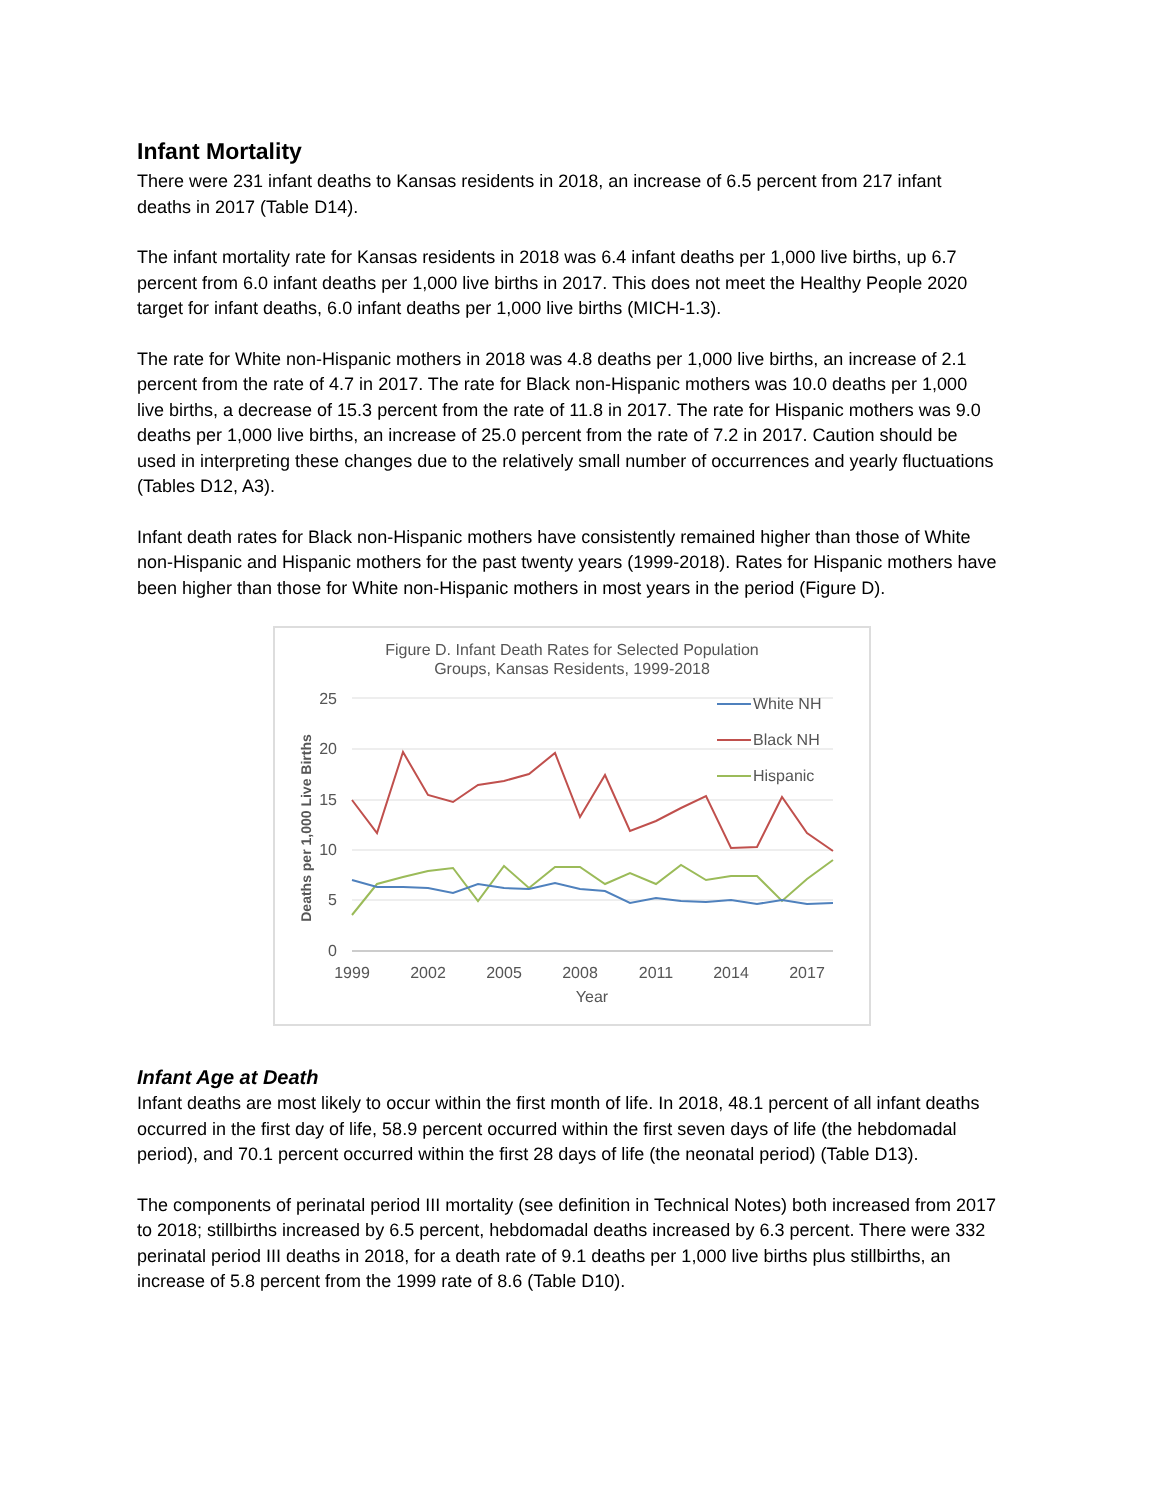Infant Mortality
There were 231 infant deaths to Kansas residents in 2018, an increase of 6.5 percent from 217 infant deaths in 2017 (Table D14).
The infant mortality rate for Kansas residents in 2018 was 6.4 infant deaths per 1,000 live births, up 6.7 percent from 6.0 infant deaths per 1,000 live births in 2017. This does not meet the Healthy People 2020 target for infant deaths, 6.0 infant deaths per 1,000 live births (MICH-1.3).
The rate for White non-Hispanic mothers in 2018 was 4.8 deaths per 1,000 live births, an increase of 2.1 percent from the rate of 4.7 in 2017. The rate for Black non-Hispanic mothers was 10.0 deaths per 1,000 live births, a decrease of 15.3 percent from the rate of 11.8 in 2017. The rate for Hispanic mothers was 9.0 deaths per 1,000 live births, an increase of 25.0 percent from the rate of 7.2 in 2017. Caution should be used in interpreting these changes due to the relatively small number of occurrences and yearly fluctuations (Tables D12, A3).
Infant death rates for Black non-Hispanic mothers have consistently remained higher than those of White non-Hispanic and Hispanic mothers for the past twenty years (1999-2018). Rates for Hispanic mothers have been higher than those for White non-Hispanic mothers in most years in the period (Figure D).
Figure D. Infant Death Rates for Selected Population
Groups, Kansas Residents, 1999-2018
25
20
15
10
5
0
1999
2002
2005
2008
2011
2014
2017
Year
Deaths per 1,000 Live Births
White NH
Black NH
Hispanic
Infant Age at Death
Infant deaths are most likely to occur within the first month of life. In 2018, 48.1 percent of all infant deaths occurred in the first day of life, 58.9 percent occurred within the first seven days of life (the hebdomadal period), and 70.1 percent occurred within the first 28 days of life (the neonatal period) (Table D13).
The components of perinatal period III mortality (see definition in Technical Notes) both increased from 2017 to 2018; stillbirths increased by 6.5 percent, hebdomadal deaths increased by 6.3 percent. There were 332 perinatal period III deaths in 2018, for a death rate of 9.1 deaths per 1,000 live births plus stillbirths, an increase of 5.8 percent from the 1999 rate of 8.6 (Table D10).